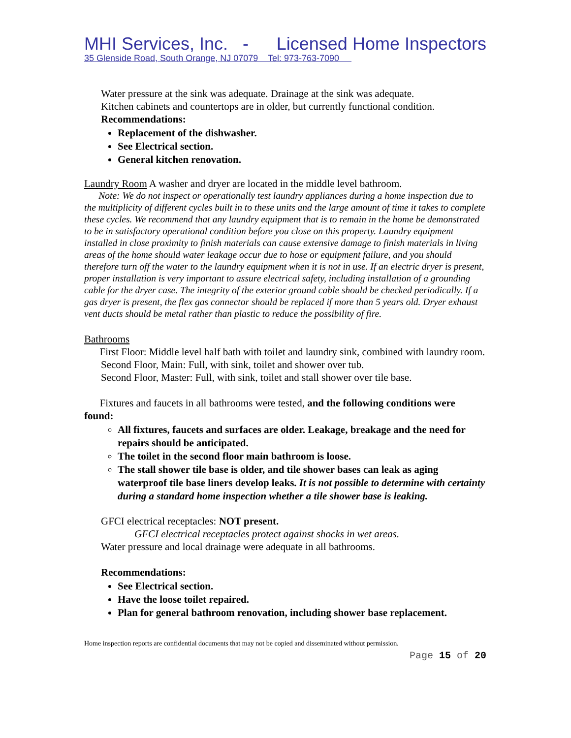MHI Services, Inc. - Licensed Home Inspectors
35 Glenside Road, South Orange, NJ 07079 Tel: 973-763-7090
Water pressure at the sink was adequate. Drainage at the sink was adequate.
Kitchen cabinets and countertops are in older, but currently functional condition.
Recommendations:
Replacement of the dishwasher.
See Electrical section.
General kitchen renovation.
Laundry Room A washer and dryer are located in the middle level bathroom.
Note: We do not inspect or operationally test laundry appliances during a home inspection due to the multiplicity of different cycles built in to these units and the large amount of time it takes to complete these cycles. We recommend that any laundry equipment that is to remain in the home be demonstrated to be in satisfactory operational condition before you close on this property. Laundry equipment installed in close proximity to finish materials can cause extensive damage to finish materials in living areas of the home should water leakage occur due to hose or equipment failure, and you should therefore turn off the water to the laundry equipment when it is not in use. If an electric dryer is present, proper installation is very important to assure electrical safety, including installation of a grounding cable for the dryer case. The integrity of the exterior ground cable should be checked periodically. If a gas dryer is present, the flex gas connector should be replaced if more than 5 years old. Dryer exhaust vent ducts should be metal rather than plastic to reduce the possibility of fire.
Bathrooms
First Floor: Middle level half bath with toilet and laundry sink, combined with laundry room.
Second Floor, Main: Full, with sink, toilet and shower over tub.
Second Floor, Master: Full, with sink, toilet and stall shower over tile base.
Fixtures and faucets in all bathrooms were tested, and the following conditions were found:
All fixtures, faucets and surfaces are older. Leakage, breakage and the need for repairs should be anticipated.
The toilet in the second floor main bathroom is loose.
The stall shower tile base is older, and tile shower bases can leak as aging waterproof tile base liners develop leaks. It is not possible to determine with certainty during a standard home inspection whether a tile shower base is leaking.
GFCI electrical receptacles: NOT present.
GFCI electrical receptacles protect against shocks in wet areas.
Water pressure and local drainage were adequate in all bathrooms.
Recommendations:
See Electrical section.
Have the loose toilet repaired.
Plan for general bathroom renovation, including shower base replacement.
Home inspection reports are confidential documents that may not be copied and disseminated without permission.
Page 15 of 20